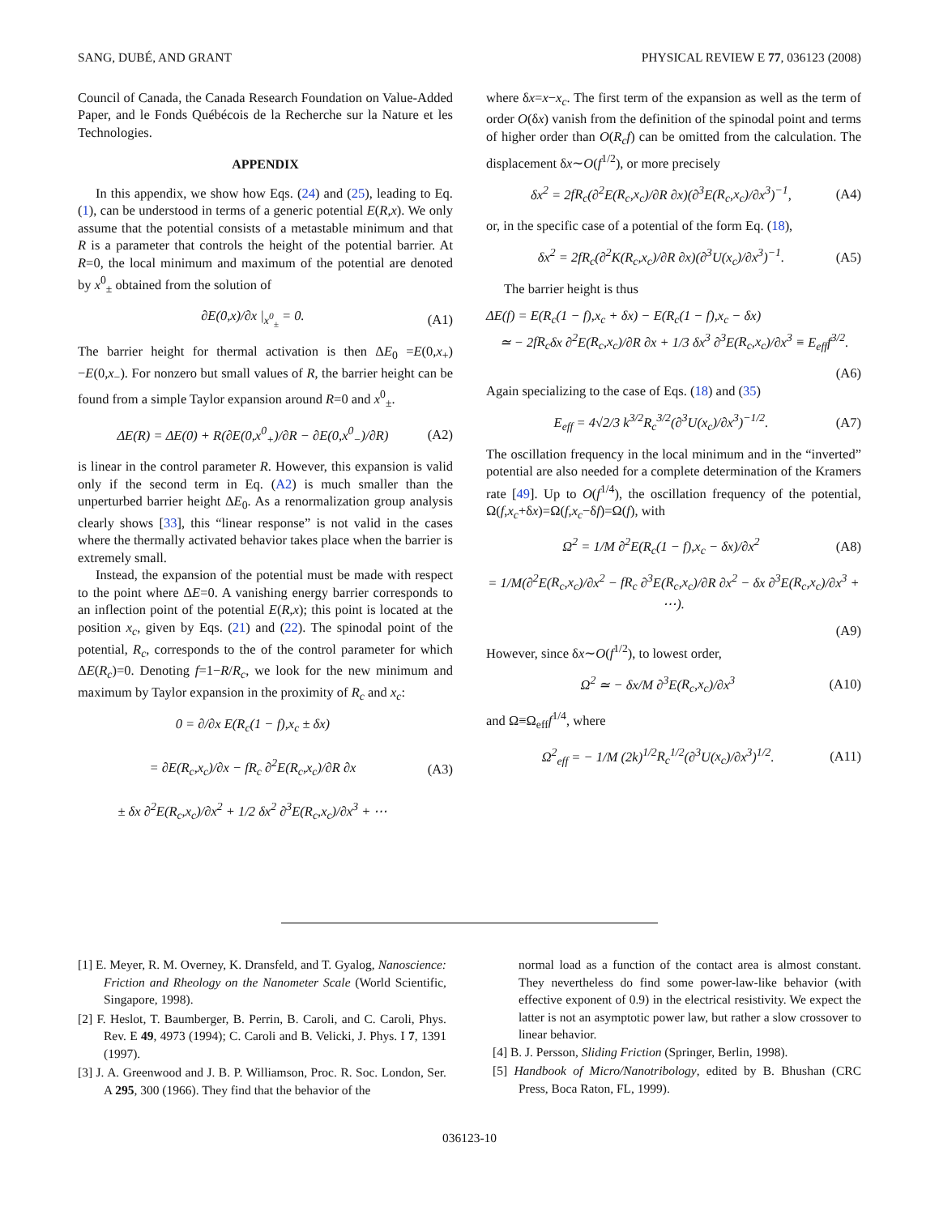SANG, DUBÉ, AND GRANT PHYSICAL REVIEW E 77, 036123 (2008)
Council of Canada, the Canada Research Foundation on Value-Added Paper, and le Fonds Québécois de la Recherche sur la Nature et les Technologies.
APPENDIX
In this appendix, we show how Eqs. (24) and (25), leading to Eq. (1), can be understood in terms of a generic potential E(R,x). We only assume that the potential consists of a metastable minimum and that R is a parameter that controls the height of the potential barrier. At R=0, the local minimum and maximum of the potential are denoted by x<sup>0</sup><sub>±</sub> obtained from the solution of
∂E(0,x)/∂x |<sub>x<sup>0</sup><sub>±</sub></sub> = 0. (A1)
The barrier height for thermal activation is then ΔE<sub>0</sub> =E(0,x<sub>+</sub>)−E(0,x<sub>−</sub>). For nonzero but small values of R, the barrier height can be found from a simple Taylor expansion around R=0 and x<sup>0</sup><sub>±</sub>.
ΔE(R) = ΔE(0) + R(∂E(0,x<sup>0</sup><sub>+</sub>)/∂R − ∂E(0,x<sup>0</sup><sub>−</sub>)/∂R) (A2)
is linear in the control parameter R. However, this expansion is valid only if the second term in Eq. (A2) is much smaller than the unperturbed barrier height ΔE<sub>0</sub>. As a renormalization group analysis clearly shows [33], this “linear response” is not valid in the cases where the thermally activated behavior takes place when the barrier is extremely small.
Instead, the expansion of the potential must be made with respect to the point where ΔE=0. A vanishing energy barrier corresponds to an inflection point of the potential E(R,x); this point is located at the position x<sub>c</sub>, given by Eqs. (21) and (22). The spinodal point of the potential, R<sub>c</sub>, corresponds to the of the control parameter for which ΔE(R<sub>c</sub>)=0. Denoting f=1−R/R<sub>c</sub>, we look for the new minimum and maximum by Taylor expansion in the proximity of R<sub>c</sub> and x<sub>c</sub>:
0 = ∂/∂x E(R<sub>c</sub>(1 − f),x<sub>c</sub> ± δx)
= ∂E(R<sub>c</sub>,x<sub>c</sub>)/∂x − fR<sub>c</sub> ∂<sup>2</sup>E(R<sub>c</sub>,x<sub>c</sub>)/∂R ∂x
± δx ∂<sup>2</sup>E(R<sub>c</sub>,x<sub>c</sub>)/∂x<sup>2</sup> + 1/2 δx<sup>2</sup> ∂<sup>3</sup>E(R<sub>c</sub>,x<sub>c</sub>)/∂x<sup>3</sup> + ⋯ (A3)
where δx=x−x<sub>c</sub>. The first term of the expansion as well as the term of order O(δx) vanish from the definition of the spinodal point and terms of higher order than O(R<sub>c</sub>f) can be omitted from the calculation. The displacement δx∼O(f<sup>1/2</sup>), or more precisely
δx<sup>2</sup> = 2fR<sub>c</sub>(∂<sup>2</sup>E(R<sub>c</sub>,x<sub>c</sub>)/∂R ∂x)(∂<sup>3</sup>E(R<sub>c</sub>,x<sub>c</sub>)/∂x<sup>3</sup>)<sup>−1</sup>, (A4)
or, in the specific case of a potential of the form Eq. (18),
δx<sup>2</sup> = 2fR<sub>c</sub>(∂<sup>2</sup>K(R<sub>c</sub>,x<sub>c</sub>)/∂R ∂x)(∂<sup>3</sup>U(x<sub>c</sub>)/∂x<sup>3</sup>)<sup>−1</sup>. (A5)
The barrier height is thus
ΔE(f) = E(R<sub>c</sub>(1 − f),x<sub>c</sub> + δx) − E(R<sub>c</sub>(1 − f),x<sub>c</sub> − δx)
≃ − 2fR<sub>c</sub>δx ∂<sup>2</sup>E(R<sub>c</sub>,x<sub>c</sub>)/∂R ∂x + 1/3 δx<sup>3</sup> ∂<sup>3</sup>E(R<sub>c</sub>,x<sub>c</sub>)/∂x<sup>3</sup> ≡ E<sub>eff</sub>f<sup>3/2</sup>.
(A6)
Again specializing to the case of Eqs. (18) and (35)
E<sub>eff</sub> = 4√2/3 k<sup>3/2</sup>R<sub>c</sub><sup>3/2</sup>(∂<sup>3</sup>U(x<sub>c</sub>)/∂x<sup>3</sup>)<sup>−1/2</sup>. (A7)
The oscillation frequency in the local minimum and in the “inverted” potential are also needed for a complete determination of the Kramers rate [49]. Up to O(f<sup>1/4</sup>), the oscillation frequency of the potential, Ω(f,x<sub>c</sub>+δx)=Ω(f,x<sub>c</sub>−δf)=Ω(f), with
Ω<sup>2</sup> = 1/M ∂<sup>2</sup>E(R<sub>c</sub>(1 − f),x<sub>c</sub> − δx)/∂x<sup>2</sup> (A8)
= 1/M(∂<sup>2</sup>E(R<sub>c</sub>,x<sub>c</sub>)/∂x<sup>2</sup> − fR<sub>c</sub> ∂<sup>3</sup>E(R<sub>c</sub>,x<sub>c</sub>)/∂R ∂x<sup>2</sup> − δx ∂<sup>3</sup>E(R<sub>c</sub>,x<sub>c</sub>)/∂x<sup>3</sup> + ⋯).
(A9)
However, since δx∼O(f<sup>1/2</sup>), to lowest order,
Ω<sup>2</sup> ≃ − δx/M ∂<sup>3</sup>E(R<sub>c</sub>,x<sub>c</sub>)/∂x<sup>3</sup> (A10)
and Ω≡Ω<sub>eff</sub>f<sup>1/4</sup>, where
Ω<sup>2</sup><sub>eff</sub> = − 1/M (2k)<sup>1/2</sup>R<sub>c</sub><sup>1/2</sup>(∂<sup>3</sup>U(x<sub>c</sub>)/∂x<sup>3</sup>)<sup>1/2</sup>. (A11)
[1] E. Meyer, R. M. Overney, K. Dransfeld, and T. Gyalog, Nanoscience: Friction and Rheology on the Nanometer Scale (World Scientific, Singapore, 1998).
[2] F. Heslot, T. Baumberger, B. Perrin, B. Caroli, and C. Caroli, Phys. Rev. E 49, 4973 (1994); C. Caroli and B. Velicki, J. Phys. I 7, 1391 (1997).
[3] J. A. Greenwood and J. B. P. Williamson, Proc. R. Soc. London, Ser. A 295, 300 (1966). They find that the behavior of the
normal load as a function of the contact area is almost constant. They nevertheless do find some power-law-like behavior (with effective exponent of 0.9) in the electrical resistivity. We expect the latter is not an asymptotic power law, but rather a slow crossover to linear behavior.
[4] B. J. Persson, Sliding Friction (Springer, Berlin, 1998).
[5] Handbook of Micro/Nanotribology, edited by B. Bhushan (CRC Press, Boca Raton, FL, 1999).
036123-10